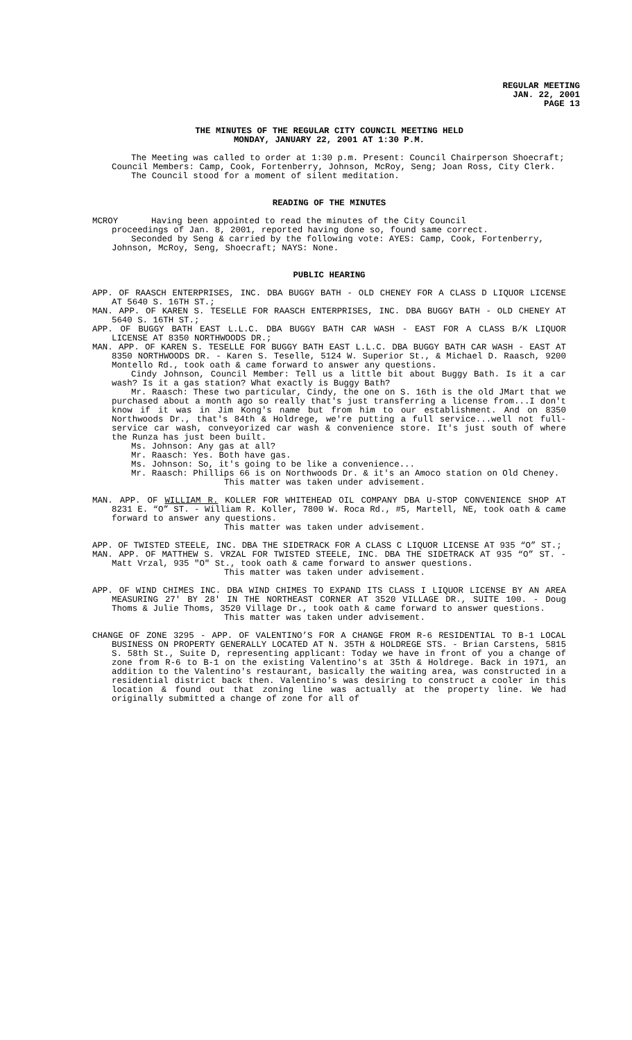REGULAR MEETING
JAN. 22, 2001
PAGE 13
THE MINUTES OF THE REGULAR CITY COUNCIL MEETING HELD
MONDAY, JANUARY 22, 2001 AT 1:30 P.M.
The Meeting was called to order at 1:30 p.m. Present: Council Chairperson Shoecraft; Council Members: Camp, Cook, Fortenberry, Johnson, McRoy, Seng; Joan Ross, City Clerk.
The Council stood for a moment of silent meditation.
READING OF THE MINUTES
MCROY Having been appointed to read the minutes of the City Council
proceedings of Jan. 8, 2001, reported having done so, found same correct.
Seconded by Seng & carried by the following vote: AYES: Camp, Cook, Fortenberry, Johnson, McRoy, Seng, Shoecraft; NAYS: None.
PUBLIC HEARING
APP. OF RAASCH ENTERPRISES, INC. DBA BUGGY BATH - OLD CHENEY FOR A CLASS D LIQUOR LICENSE AT 5640 S. 16TH ST.;
MAN. APP. OF KAREN S. TESELLE FOR RAASCH ENTERPRISES, INC. DBA BUGGY BATH - OLD CHENEY AT 5640 S. 16TH ST.;
APP. OF BUGGY BATH EAST L.L.C. DBA BUGGY BATH CAR WASH - EAST FOR A CLASS B/K LIQUOR LICENSE AT 8350 NORTHWOODS DR.;
MAN. APP. OF KAREN S. TESELLE FOR BUGGY BATH EAST L.L.C. DBA BUGGY BATH CAR WASH - EAST AT 8350 NORTHWOODS DR. - Karen S. Teselle, 5124 W. Superior St., & Michael D. Raasch, 9200 Montello Rd., took oath & came forward to answer any questions.
Cindy Johnson, Council Member: Tell us a little bit about Buggy Bath. Is it a car wash? Is it a gas station? What exactly is Buggy Bath?
Mr. Raasch: These two particular, Cindy, the one on S. 16th is the old JMart that we purchased about a month ago so really that's just transferring a license from...I don't know if it was in Jim Kong's name but from him to our establishment. And on 8350 Northwoods Dr., that's 84th & Holdrege, we're putting a full service...well not full-service car wash, conveyorized car wash & convenience store. It's just south of where the Runza has just been built.
Ms. Johnson: Any gas at all?
Mr. Raasch: Yes. Both have gas.
Ms. Johnson: So, it's going to be like a convenience...
Mr. Raasch: Phillips 66 is on Northwoods Dr. & it's an Amoco station on Old Cheney.
This matter was taken under advisement.
MAN. APP. OF WILLIAM R. KOLLER FOR WHITEHEAD OIL COMPANY DBA U-STOP CONVENIENCE SHOP AT 8231 E. “O” ST. - William R. Koller, 7800 W. Roca Rd., #5, Martell, NE, took oath & came forward to answer any questions.
This matter was taken under advisement.
APP. OF TWISTED STEELE, INC. DBA THE SIDETRACK FOR A CLASS C LIQUOR LICENSE AT 935 “O” ST.;
MAN. APP. OF MATTHEW S. VRZAL FOR TWISTED STEELE, INC. DBA THE SIDETRACK AT 935 “O” ST. - Matt Vrzal, 935 "O" St., took oath & came forward to answer questions.
This matter was taken under advisement.
APP. OF WIND CHIMES INC. DBA WIND CHIMES TO EXPAND ITS CLASS I LIQUOR LICENSE BY AN AREA MEASURING 27' BY 28' IN THE NORTHEAST CORNER AT 3520 VILLAGE DR., SUITE 100. - Doug Thoms & Julie Thoms, 3520 Village Dr., took oath & came forward to answer questions.
This matter was taken under advisement.
CHANGE OF ZONE 3295 - APP. OF VALENTINO’S FOR A CHANGE FROM R-6 RESIDENTIAL TO B-1 LOCAL BUSINESS ON PROPERTY GENERALLY LOCATED AT N. 35TH & HOLDREGE STS. - Brian Carstens, 5815 S. 58th St., Suite D, representing applicant: Today we have in front of you a change of zone from R-6 to B-1 on the existing Valentino's at 35th & Holdrege. Back in 1971, an addition to the Valentino's restaurant, basically the waiting area, was constructed in a residential district back then. Valentino's was desiring to construct a cooler in this location & found out that zoning line was actually at the property line. We had originally submitted a change of zone for all of